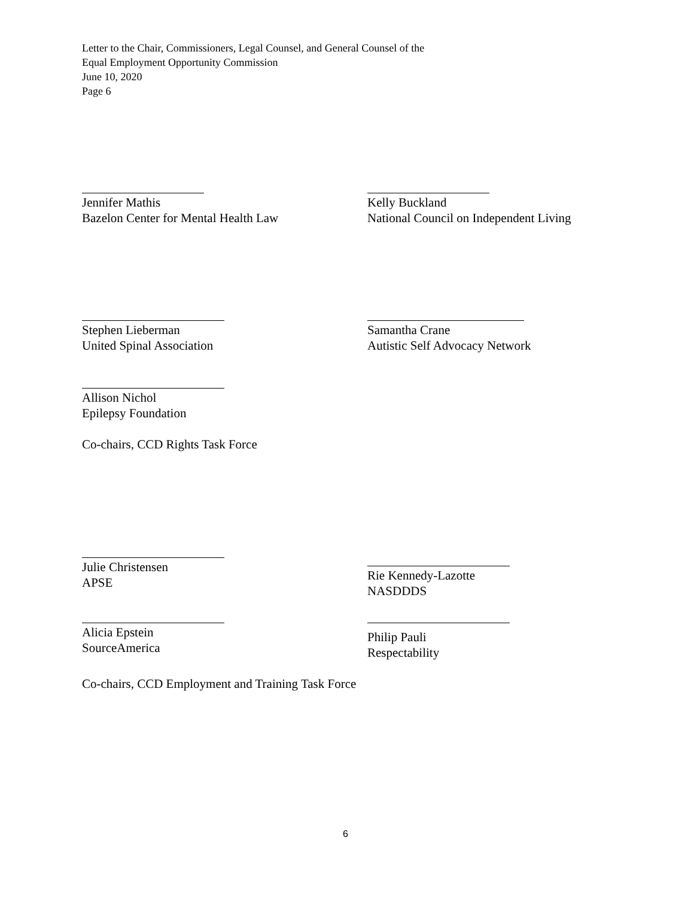Letter to the Chair, Commissioners, Legal Counsel, and General Counsel of the
Equal Employment Opportunity Commission
June 10, 2020
Page 6
Jennifer Mathis
Bazelon Center for Mental Health Law
Kelly Buckland
National Council on Independent Living
Stephen Lieberman
United Spinal Association
Samantha Crane
Autistic Self Advocacy Network
Allison Nichol
Epilepsy Foundation
Co-chairs, CCD Rights Task Force
Julie Christensen
APSE
Rie Kennedy-Lazotte
NASDDDS
Alicia Epstein
SourceAmerica
Philip Pauli
Respectability
Co-chairs, CCD Employment and Training Task Force
6